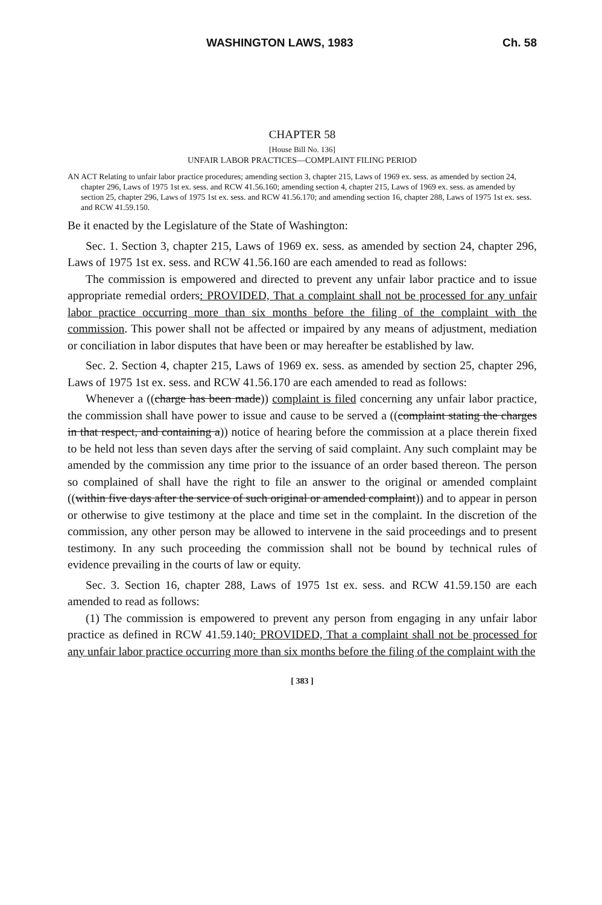WASHINGTON LAWS, 1983 Ch. 58
CHAPTER 58
[House Bill No. 136]
UNFAIR LABOR PRACTICES—COMPLAINT FILING PERIOD
AN ACT Relating to unfair labor practice procedures; amending section 3, chapter 215, Laws of 1969 ex. sess. as amended by section 24, chapter 296, Laws of 1975 1st ex. sess. and RCW 41.56.160; amending section 4, chapter 215, Laws of 1969 ex. sess. as amended by section 25, chapter 296, Laws of 1975 1st ex. sess. and RCW 41.56.170; and amending section 16, chapter 288, Laws of 1975 1st ex. sess. and RCW 41.59.150.
Be it enacted by the Legislature of the State of Washington:
Sec. 1. Section 3, chapter 215, Laws of 1969 ex. sess. as amended by section 24, chapter 296, Laws of 1975 1st ex. sess. and RCW 41.56.160 are each amended to read as follows:
The commission is empowered and directed to prevent any unfair labor practice and to issue appropriate remedial orders: PROVIDED, That a complaint shall not be processed for any unfair labor practice occurring more than six months before the filing of the complaint with the commission. This power shall not be affected or impaired by any means of adjustment, mediation or conciliation in labor disputes that have been or may hereafter be established by law.
Sec. 2. Section 4, chapter 215, Laws of 1969 ex. sess. as amended by section 25, chapter 296, Laws of 1975 1st ex. sess. and RCW 41.56.170 are each amended to read as follows:
Whenever a ((charge has been made)) complaint is filed concerning any unfair labor practice, the commission shall have power to issue and cause to be served a ((complaint stating the charges in that respect, and containing a)) notice of hearing before the commission at a place therein fixed to be held not less than seven days after the serving of said complaint. Any such complaint may be amended by the commission any time prior to the issuance of an order based thereon. The person so complained of shall have the right to file an answer to the original or amended complaint ((within five days after the service of such original or amended complaint)) and to appear in person or otherwise to give testimony at the place and time set in the complaint. In the discretion of the commission, any other person may be allowed to intervene in the said proceedings and to present testimony. In any such proceeding the commission shall not be bound by technical rules of evidence prevailing in the courts of law or equity.
Sec. 3. Section 16, chapter 288, Laws of 1975 1st ex. sess. and RCW 41.59.150 are each amended to read as follows:
(1) The commission is empowered to prevent any person from engaging in any unfair labor practice as defined in RCW 41.59.140: PROVIDED, That a complaint shall not be processed for any unfair labor practice occurring more than six months before the filing of the complaint with the
[ 383 ]